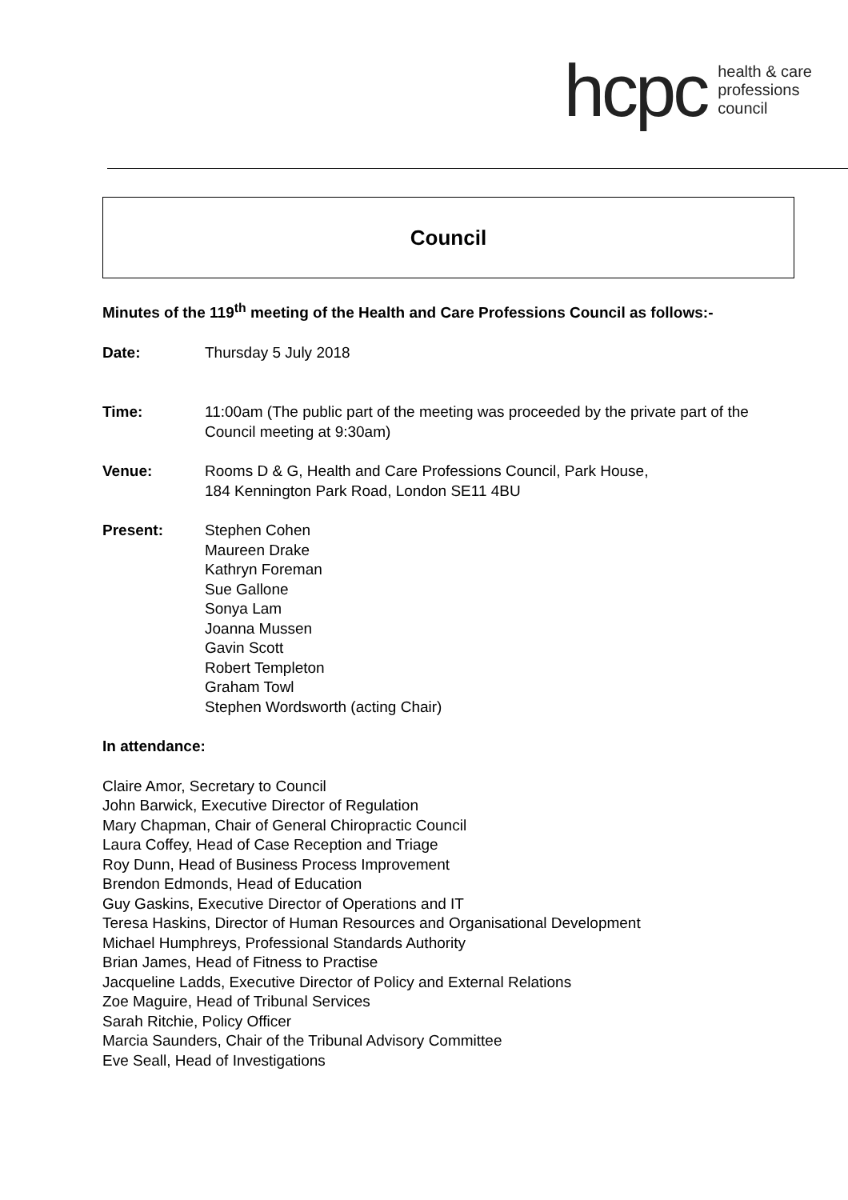hcpc
health & care
professions
council
Council
Minutes of the 119<sup>th</sup> meeting of the Health and Care Professions Council as follows:-
Date: Thursday 5 July 2018
Time: 11:00am (The public part of the meeting was proceeded by the private part of the Council meeting at 9:30am)
Venue: Rooms D & G, Health and Care Professions Council, Park House,
184 Kennington Park Road, London SE11 4BU
Present: Stephen Cohen
Maureen Drake
Kathryn Foreman
Sue Gallone
Sonya Lam
Joanna Mussen
Gavin Scott
Robert Templeton
Graham Towl
Stephen Wordsworth (acting Chair)
In attendance:
Claire Amor, Secretary to Council
John Barwick, Executive Director of Regulation
Mary Chapman, Chair of General Chiropractic Council
Laura Coffey, Head of Case Reception and Triage
Roy Dunn, Head of Business Process Improvement
Brendon Edmonds, Head of Education
Guy Gaskins, Executive Director of Operations and IT
Teresa Haskins, Director of Human Resources and Organisational Development
Michael Humphreys, Professional Standards Authority
Brian James, Head of Fitness to Practise
Jacqueline Ladds, Executive Director of Policy and External Relations
Zoe Maguire, Head of Tribunal Services
Sarah Ritchie, Policy Officer
Marcia Saunders, Chair of the Tribunal Advisory Committee
Eve Seall, Head of Investigations